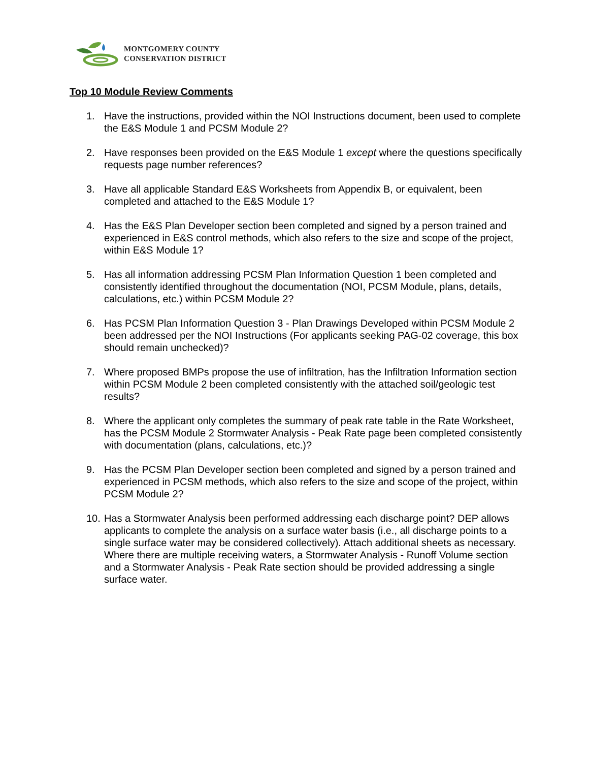MONTGOMERY COUNTY
CONSERVATION DISTRICT
Top 10 Module Review Comments
1. Have the instructions, provided within the NOI Instructions document, been used to complete the E&S Module 1 and PCSM Module 2?
2. Have responses been provided on the E&S Module 1 except where the questions specifically requests page number references?
3. Have all applicable Standard E&S Worksheets from Appendix B, or equivalent, been completed and attached to the E&S Module 1?
4. Has the E&S Plan Developer section been completed and signed by a person trained and experienced in E&S control methods, which also refers to the size and scope of the project, within E&S Module 1?
5. Has all information addressing PCSM Plan Information Question 1 been completed and consistently identified throughout the documentation (NOI, PCSM Module, plans, details, calculations, etc.) within PCSM Module 2?
6. Has PCSM Plan Information Question 3 - Plan Drawings Developed within PCSM Module 2 been addressed per the NOI Instructions (For applicants seeking PAG-02 coverage, this box should remain unchecked)?
7. Where proposed BMPs propose the use of infiltration, has the Infiltration Information section within PCSM Module 2 been completed consistently with the attached soil/geologic test results?
8. Where the applicant only completes the summary of peak rate table in the Rate Worksheet, has the PCSM Module 2 Stormwater Analysis - Peak Rate page been completed consistently with documentation (plans, calculations, etc.)?
9. Has the PCSM Plan Developer section been completed and signed by a person trained and experienced in PCSM methods, which also refers to the size and scope of the project, within PCSM Module 2?
10. Has a Stormwater Analysis been performed addressing each discharge point? DEP allows applicants to complete the analysis on a surface water basis (i.e., all discharge points to a single surface water may be considered collectively). Attach additional sheets as necessary. Where there are multiple receiving waters, a Stormwater Analysis - Runoff Volume section and a Stormwater Analysis - Peak Rate section should be provided addressing a single surface water.